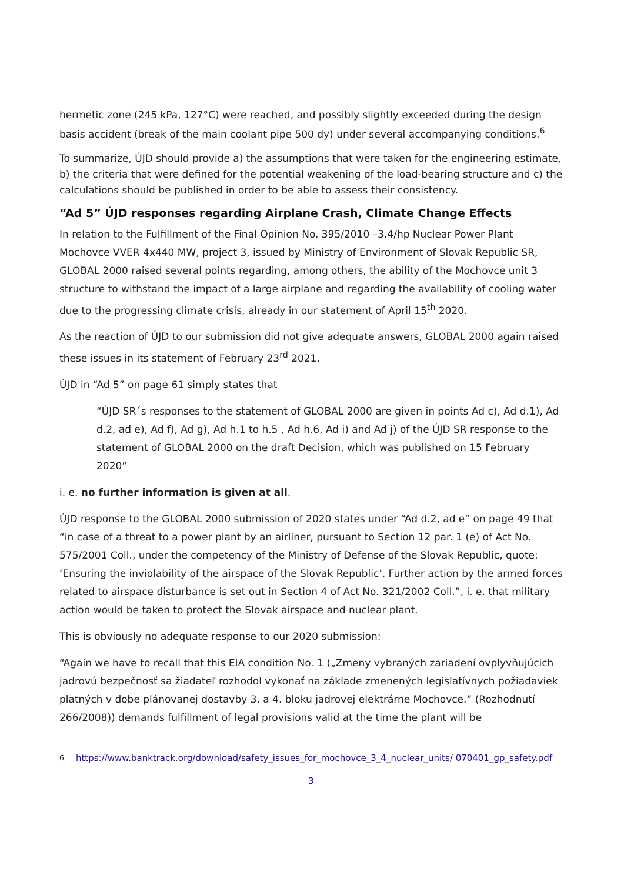hermetic zone (245 kPa, 127°C) were reached, and possibly slightly exceeded during the design basis accident (break of the main coolant pipe 500 dy) under several accompanying conditions.<sup>6</sup>
To summarize, ÚJD should provide a) the assumptions that were taken for the engineering estimate, b) the criteria that were defined for the potential weakening of the load-bearing structure and c) the calculations should be published in order to be able to assess their consistency.
“Ad 5” ÚJD responses regarding Airplane Crash, Climate Change Effects
In relation to the Fulfillment of the Final Opinion No. 395/2010 –3.4/hp Nuclear Power Plant Mochovce VVER 4x440 MW, project 3, issued by Ministry of Environment of Slovak Republic SR, GLOBAL 2000 raised several points regarding, among others, the ability of the Mochovce unit 3 structure to withstand the impact of a large airplane and regarding the availability of cooling water due to the progressing climate crisis, already in our statement of April 15<sup>th</sup> 2020.
As the reaction of ÚJD to our submission did not give adequate answers, GLOBAL 2000 again raised these issues in its statement of February 23<sup>rd</sup> 2021.
ÚJD in “Ad 5” on page 61 simply states that
“ÚJD SR´s responses to the statement of GLOBAL 2000 are given in points Ad c), Ad d.1), Ad d.2, ad e), Ad f), Ad g), Ad h.1 to h.5 , Ad h.6, Ad i) and Ad j) of the ÚJD SR response to the statement of GLOBAL 2000 on the draft Decision, which was published on 15 February 2020”
i. e. no further information is given at all.
ÚJD response to the GLOBAL 2000 submission of 2020 states under “Ad d.2, ad e” on page 49 that “in case of a threat to a power plant by an airliner, pursuant to Section 12 par. 1 (e) of Act No. 575/2001 Coll., under the competency of the Ministry of Defense of the Slovak Republic, quote: ‘Ensuring the inviolability of the airspace of the Slovak Republic’. Further action by the armed forces related to airspace disturbance is set out in Section 4 of Act No. 321/2002 Coll.”, i. e. that military action would be taken to protect the Slovak airspace and nuclear plant.
This is obviously no adequate response to our 2020 submission:
“Again we have to recall that this EIA condition No. 1 („Zmeny vybraných zariadení ovplyvňujúcich jadrovú bezpečnosť sa žiadateľ rozhodol vykonať na základe zmenených legislatívnych požiadaviek platných v dobe plánovanej dostavby 3. a 4. bloku jadrovej elektrárne Mochovce.“ (Rozhodnutí 266/2008)) demands fulfillment of legal provisions valid at the time the plant will be
<sup>6</sup> https://www.banktrack.org/download/safety_issues_for_mochovce_3_4_nuclear_units/ 070401_gp_safety.pdf
3